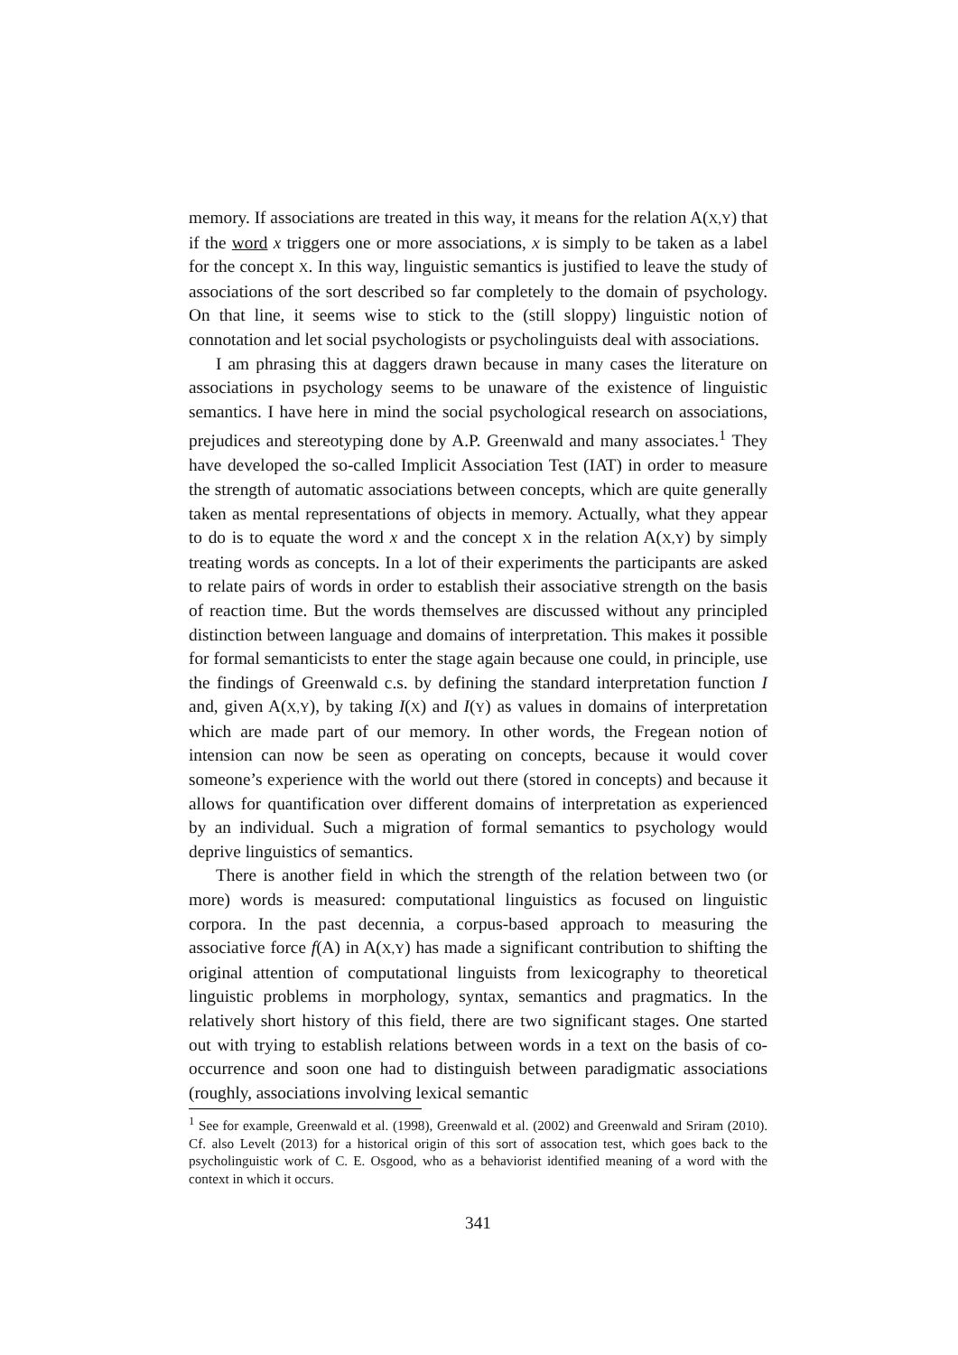memory. If associations are treated in this way, it means for the relation A(X,Y) that if the word x triggers one or more associations, x is simply to be taken as a label for the concept X. In this way, linguistic semantics is justified to leave the study of associations of the sort described so far completely to the domain of psychology. On that line, it seems wise to stick to the (still sloppy) linguistic notion of connotation and let social psychologists or psycholinguists deal with associations.
I am phrasing this at daggers drawn because in many cases the literature on associations in psychology seems to be unaware of the existence of linguistic semantics. I have here in mind the social psychological research on associations, prejudices and stereotyping done by A.P. Greenwald and many associates.<sup>1</sup> They have developed the so-called Implicit Association Test (IAT) in order to measure the strength of automatic associations between concepts, which are quite generally taken as mental representations of objects in memory. Actually, what they appear to do is to equate the word x and the concept X in the relation A(X,Y) by simply treating words as concepts. In a lot of their experiments the participants are asked to relate pairs of words in order to establish their associative strength on the basis of reaction time. But the words themselves are discussed without any principled distinction between language and domains of interpretation. This makes it possible for formal semanticists to enter the stage again because one could, in principle, use the findings of Greenwald c.s. by defining the standard interpretation function I and, given A(X,Y), by taking I(X) and I(Y) as values in domains of interpretation which are made part of our memory. In other words, the Fregean notion of intension can now be seen as operating on concepts, because it would cover someone’s experience with the world out there (stored in concepts) and because it allows for quantification over different domains of interpretation as experienced by an individual. Such a migration of formal semantics to psychology would deprive linguistics of semantics.
There is another field in which the strength of the relation between two (or more) words is measured: computational linguistics as focused on linguistic corpora. In the past decennia, a corpus-based approach to measuring the associative force f(A) in A(X,Y) has made a significant contribution to shifting the original attention of computational linguists from lexicography to theoretical linguistic problems in morphology, syntax, semantics and pragmatics. In the relatively short history of this field, there are two significant stages. One started out with trying to establish relations between words in a text on the basis of co-occurrence and soon one had to distinguish between paradigmatic associations (roughly, associations involving lexical semantic
<sup>1</sup> See for example, Greenwald et al. (1998), Greenwald et al. (2002) and Greenwald and Sriram (2010). Cf. also Levelt (2013) for a historical origin of this sort of assocation test, which goes back to the psycholinguistic work of C. E. Osgood, who as a behaviorist identified meaning of a word with the context in which it occurs.
341